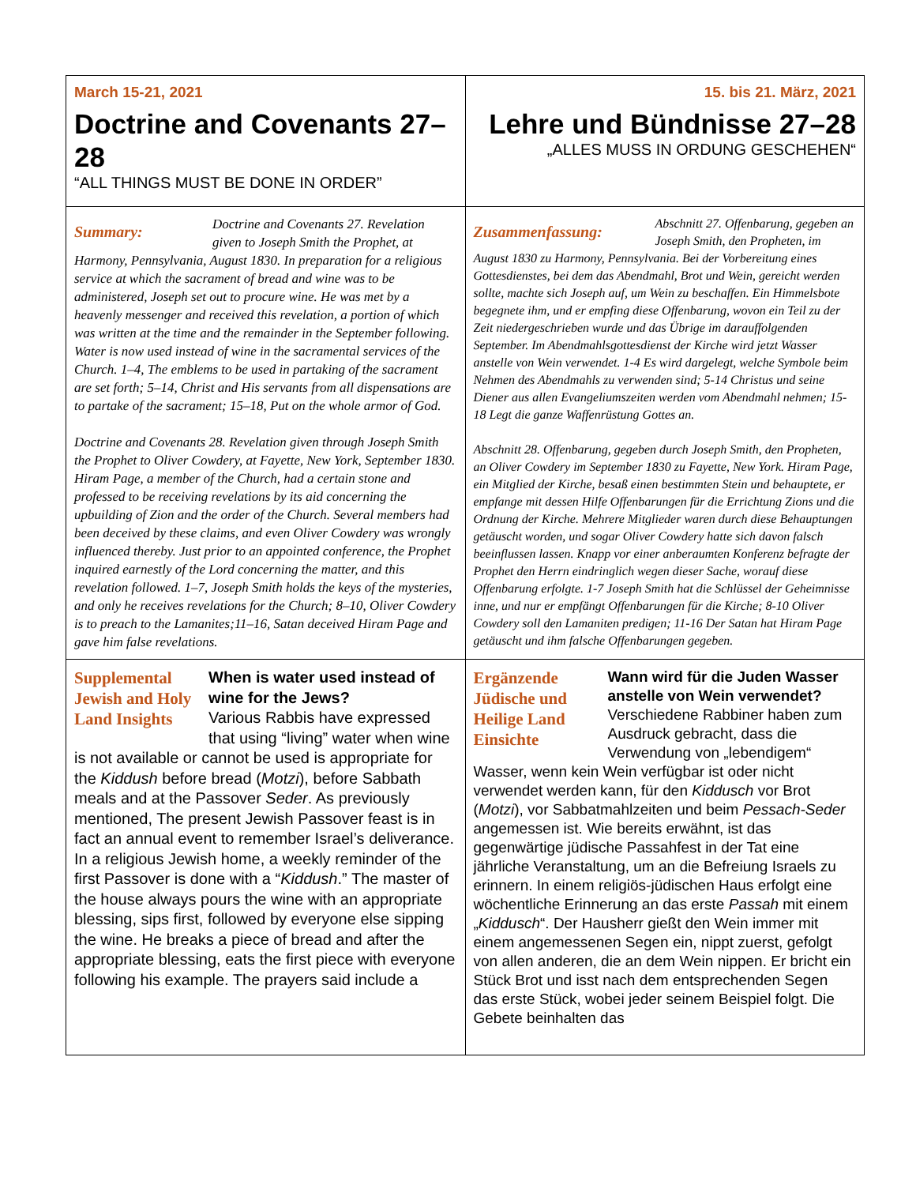| March 15-21, 2021 Doctrine and Covenants 27–28 “ALL THINGS MUST BE DONE IN ORDER” | 15. bis 21. März, 2021 Lehre und Bündnisse 27–28 „ALLES MUSS IN ORDUNG GESCHEHEN“ |
| Summary: Doctrine and Covenants 27. Revelation given to Joseph Smith the Prophet, at Harmony, Pennsylvania, August 1830. In preparation for a religious service at which the sacrament of bread and wine was to be administered, Joseph set out to procure wine. He was met by a heavenly messenger and received this revelation, a portion of which was written at the time and the remainder in the September following. Water is now used instead of wine in the sacramental services of the Church. 1–4, The emblems to be used in partaking of the sacrament are set forth; 5–14, Christ and His servants from all dispensations are to partake of the sacrament; 15–18, Put on the whole armor of God. Doctrine and Covenants 28. Revelation given through Joseph Smith the Prophet to Oliver Cowdery, at Fayette, New York, September 1830. Hiram Page, a member of the Church, had a certain stone and professed to be receiving revelations by its aid concerning the upbuilding of Zion and the order of the Church. Several members had been deceived by these claims, and even Oliver Cowdery was wrongly influenced thereby. Just prior to an appointed conference, the Prophet inquired earnestly of the Lord concerning the matter, and this revelation followed. 1–7, Joseph Smith holds the keys of the mysteries, and only he receives revelations for the Church; 8–10, Oliver Cowdery is to preach to the Lamanites;11–16, Satan deceived Hiram Page and gave him false revelations. | Zusammenfassung: Abschnitt 27. Offenbarung, gegeben an Joseph Smith, den Propheten, im August 1830 zu Harmony, Pennsylvania. Bei der Vorbereitung eines Gottesdienstes, bei dem das Abendmahl, Brot und Wein, gereicht werden sollte, machte sich Joseph auf, um Wein zu beschaffen. Ein Himmelsbote begegnete ihm, und er empfing diese Offenbarung, wovon ein Teil zu der Zeit niedergeschrieben wurde und das Übrige im darauffolgenden September. Im Abendmahlsgottesdienst der Kirche wird jetzt Wasser anstelle von Wein verwendet. 1-4 Es wird dargelegt, welche Symbole beim Nehmen des Abendmahls zu verwenden sind; 5-14 Christus und seine Diener aus allen Evangeliumszeiten werden vom Abendmahl nehmen; 15-18 Legt die ganze Waffenrüstung Gottes an. Abschnitt 28. Offenbarung, gegeben durch Joseph Smith, den Propheten, an Oliver Cowdery im September 1830 zu Fayette, New York. Hiram Page, ein Mitglied der Kirche, besaß einen bestimmten Stein und behauptete, er empfange mit dessen Hilfe Offenbarungen für die Errichtung Zions und die Ordnung der Kirche. Mehrere Mitglieder waren durch diese Behauptungen getäuscht worden, und sogar Oliver Cowdery hatte sich davon falsch beeinflussen lassen. Knapp vor einer anberaumten Konferenz befragte der Prophet den Herrn eindringlich wegen dieser Sache, worauf diese Offenbarung erfolgte. 1-7 Joseph Smith hat die Schlüssel der Geheimnisse inne, und nur er empfängt Offenbarungen für die Kirche; 8-10 Oliver Cowdery soll den Lamaniten predigen; 11-16 Der Satan hat Hiram Page getäuscht und ihm falsche Offenbarungen gegeben. |
| Supplemental Jewish and Holy Land Insights When is water used instead of wine for the Jews? Various Rabbis have expressed that using “living” water when wine is not available or cannot be used is appropriate for the Kiddush before bread ( Motzi ), before Sabbath meals and at the Passover Seder . As previously mentioned, The present Jewish Passover feast is in fact an annual event to remember Israel’s deliverance. In a religious Jewish home, a weekly reminder of the first Passover is done with a “ Kiddush .” The master of the house always pours the wine with an appropriate blessing, sips first, followed by everyone else sipping the wine. He breaks a piece of bread and after the appropriate blessing, eats the first piece with everyone following his example. The prayers said include a | Ergänzende Jüdische und Heilige Land Einsichte Wann wird für die Juden Wasser anstelle von Wein verwendet? Verschiedene Rabbiner haben zum Ausdruck gebracht, dass die Verwendung von „lebendigem“ Wasser, wenn kein Wein verfügbar ist oder nicht verwendet werden kann, für den Kiddusch vor Brot ( Motzi ), vor Sabbatmahlzeiten und beim Pessach-Seder angemessen ist. Wie bereits erwähnt, ist das gegenwärtige jüdische Passahfest in der Tat eine jährliche Veranstaltung, um an die Befreiung Israels zu erinnern. In einem religiös-jüdischen Haus erfolgt eine wöchentliche Erinnerung an das erste Passah mit einem „ Kiddusch “. Der Hausherr gießt den Wein immer mit einem angemessenen Segen ein, nippt zuerst, gefolgt von allen anderen, die an dem Wein nippen. Er bricht ein Stück Brot und isst nach dem entsprechenden Segen das erste Stück, wobei jeder seinem Beispiel folgt. Die Gebete beinhalten das |